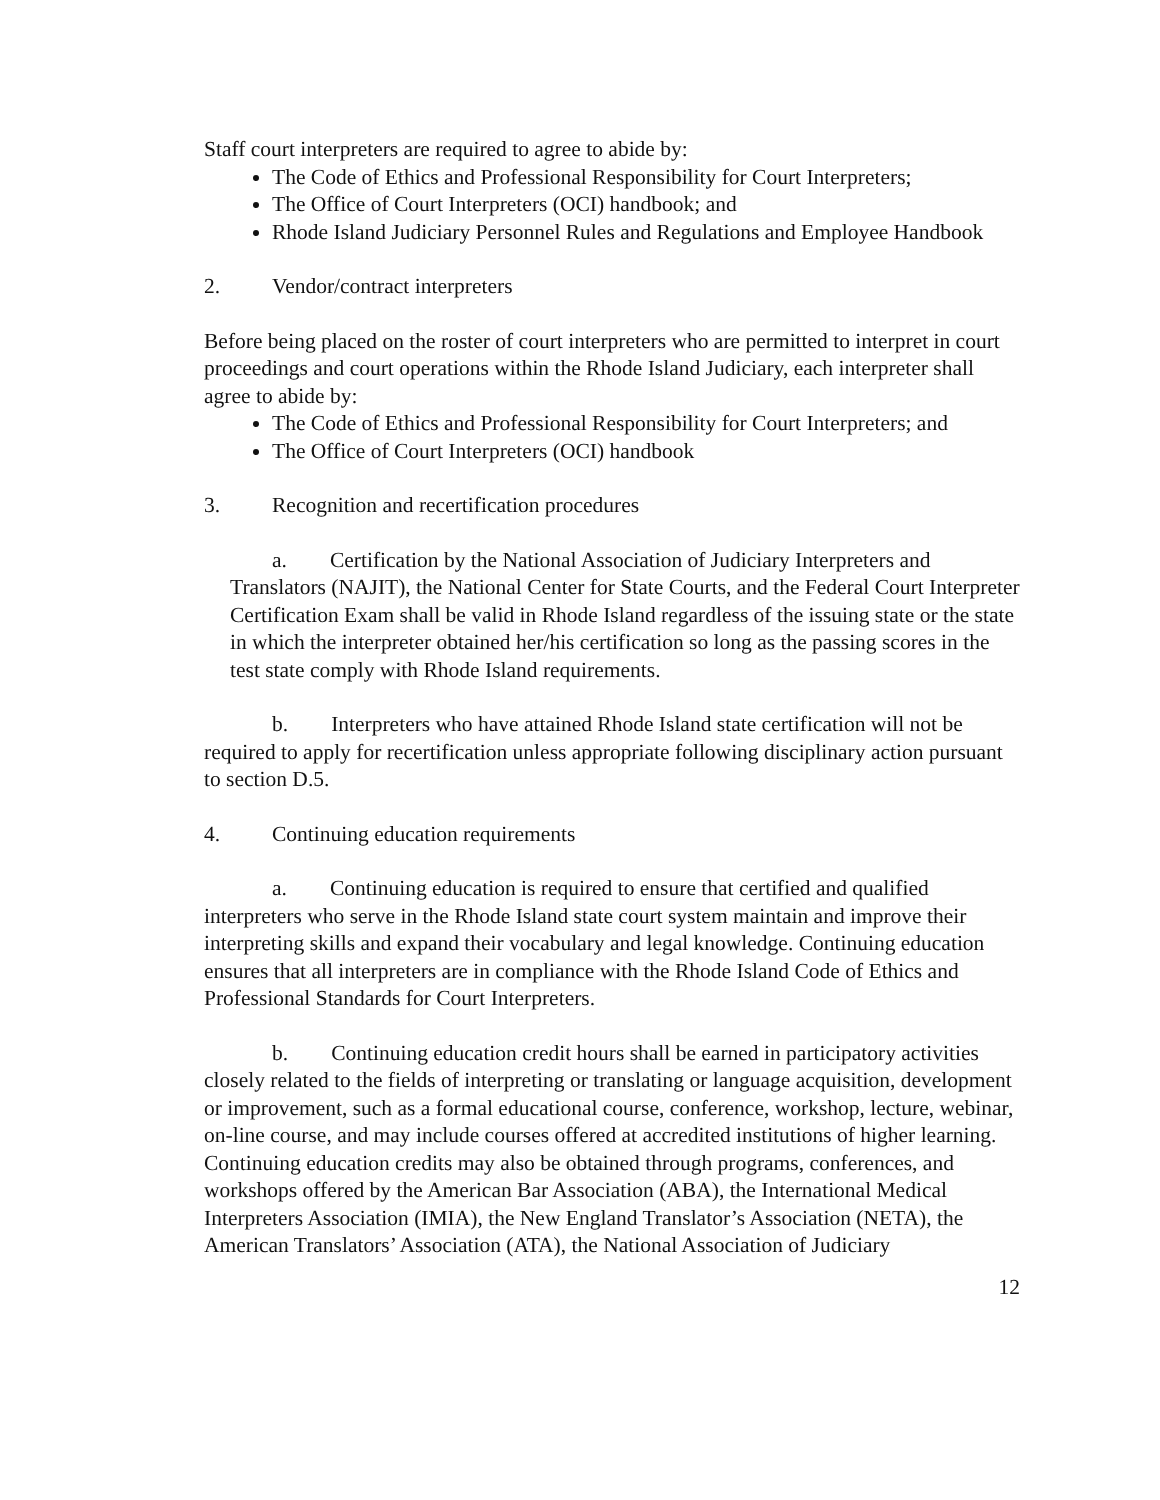Staff court interpreters are required to agree to abide by:
The Code of Ethics and Professional Responsibility for Court Interpreters;
The Office of Court Interpreters (OCI) handbook; and
Rhode Island Judiciary Personnel Rules and Regulations and Employee Handbook
2. Vendor/contract interpreters
Before being placed on the roster of court interpreters who are permitted to interpret in court proceedings and court operations within the Rhode Island Judiciary, each interpreter shall agree to abide by:
The Code of Ethics and Professional Responsibility for Court Interpreters; and
The Office of Court Interpreters (OCI) handbook
3. Recognition and recertification procedures
a. Certification by the National Association of Judiciary Interpreters and Translators (NAJIT), the National Center for State Courts, and the Federal Court Interpreter Certification Exam shall be valid in Rhode Island regardless of the issuing state or the state in which the interpreter obtained her/his certification so long as the passing scores in the test state comply with Rhode Island requirements.
b. Interpreters who have attained Rhode Island state certification will not be required to apply for recertification unless appropriate following disciplinary action pursuant to section D.5.
4. Continuing education requirements
a. Continuing education is required to ensure that certified and qualified interpreters who serve in the Rhode Island state court system maintain and improve their interpreting skills and expand their vocabulary and legal knowledge. Continuing education ensures that all interpreters are in compliance with the Rhode Island Code of Ethics and Professional Standards for Court Interpreters.
b. Continuing education credit hours shall be earned in participatory activities closely related to the fields of interpreting or translating or language acquisition, development or improvement, such as a formal educational course, conference, workshop, lecture, webinar, on-line course, and may include courses offered at accredited institutions of higher learning. Continuing education credits may also be obtained through programs, conferences, and workshops offered by the American Bar Association (ABA), the International Medical Interpreters Association (IMIA), the New England Translator’s Association (NETA), the American Translators’ Association (ATA), the National Association of Judiciary
12